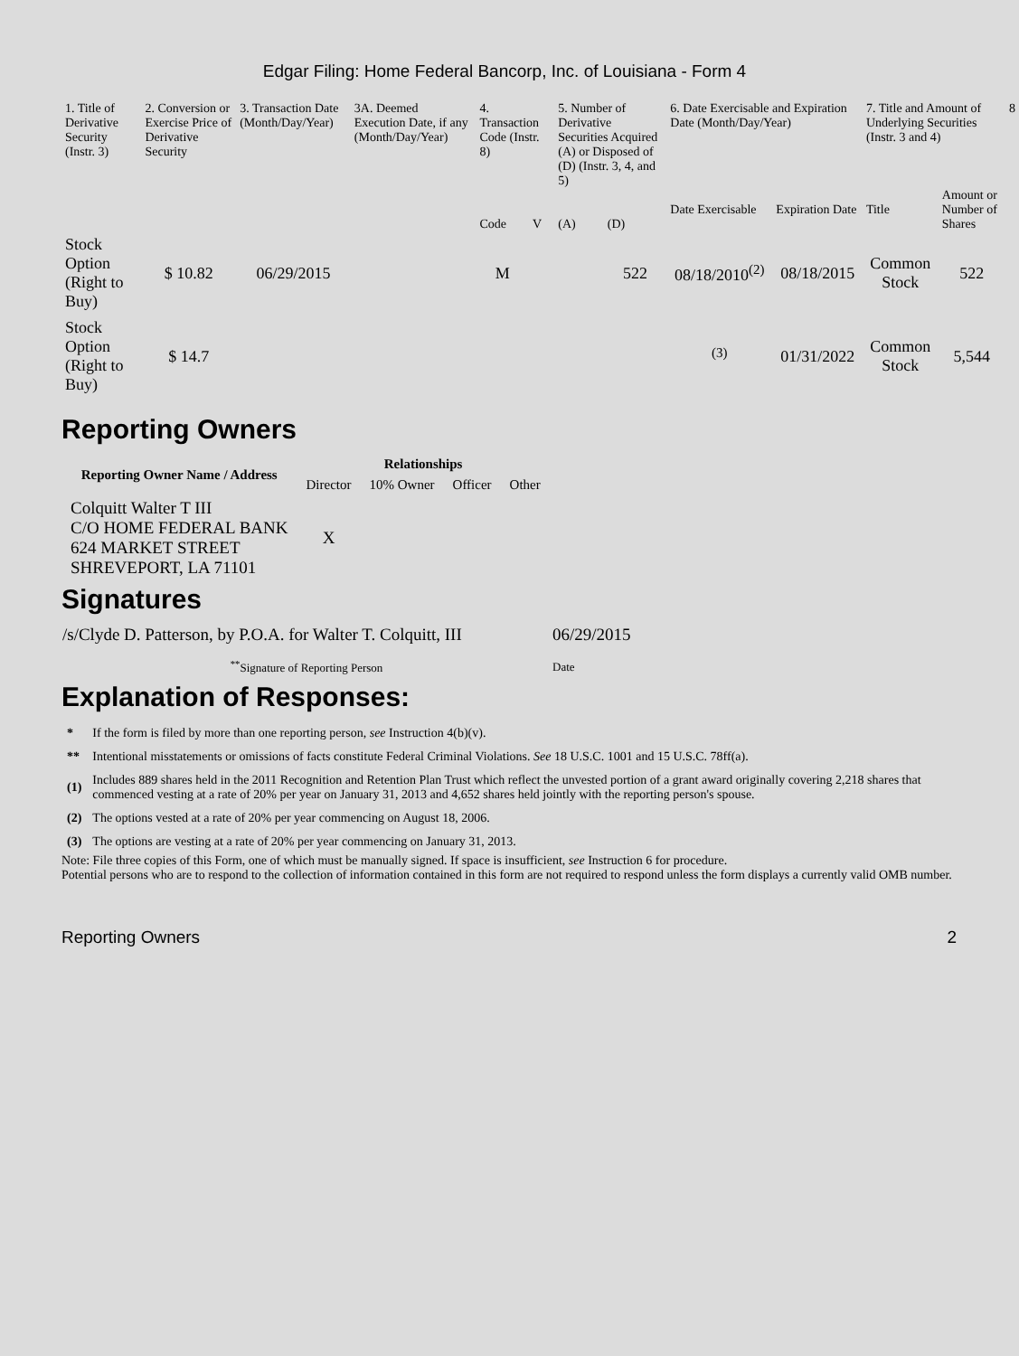Edgar Filing: Home Federal Bancorp, Inc. of Louisiana - Form 4
| 1. Title of Derivative Security (Instr. 3) | 2. Conversion or Exercise Price of Derivative Security | 3. Transaction Date (Month/Day/Year) | 3A. Deemed Execution Date, if any (Month/Day/Year) | 4. Transaction Code (Instr. 8) | | 5. Number of Derivative Securities Acquired (A) or Disposed of (D) (Instr. 3, 4, and 5) | | 6. Date Exercisable and Expiration Date (Month/Day/Year) | | 7. Title and Amount of Underlying Securities (Instr. 3 and 4) | | 8 |
| --- | --- | --- | --- | --- | --- | --- | --- | --- | --- | --- | --- | --- |
| | | | | Code | V | (A) | (D) | Date Exercisable | Expiration Date | Title | Amount or Number of Shares | |
| Stock Option (Right to Buy) | $ 10.82 | 06/29/2015 | | M | | | 522 | 08/18/2010<sup>(2)</sup> | 08/18/2015 | Common Stock | 522 | |
| Stock Option (Right to Buy) | $ 14.7 | | | | | | | <sup>(3)</sup> | 01/31/2022 | Common Stock | 5,544 | |
Reporting Owners
| Reporting Owner Name / Address | Relationships | | | |
| --- | --- | --- | --- | --- |
| | Director | 10% Owner | Officer | Other |
| Colquitt Walter T III C/O HOME FEDERAL BANK 624 MARKET STREET SHREVEPORT, LA 71101 | X | | | |
Signatures
| /s/Clyde D. Patterson, by P.O.A. for Walter T. Colquitt, III | 06/29/2015 |
| <sup>**</sup> Signature of Reporting Person | Date |
Explanation of Responses:
| * | If the form is filed by more than one reporting person, see Instruction 4(b)(v). |
| ** | Intentional misstatements or omissions of facts constitute Federal Criminal Violations. See 18 U.S.C. 1001 and 15 U.S.C. 78ff(a). |
| (1) | Includes 889 shares held in the 2011 Recognition and Retention Plan Trust which reflect the unvested portion of a grant award originally covering 2,218 shares that commenced vesting at a rate of 20% per year on January 31, 2013 and 4,652 shares held jointly with the reporting person's spouse. |
| (2) | The options vested at a rate of 20% per year commencing on August 18, 2006. |
| (3) | The options are vesting at a rate of 20% per year commencing on January 31, 2013. |
Note: File three copies of this Form, one of which must be manually signed. If space is insufficient, see Instruction 6 for procedure.
Potential persons who are to respond to the collection of information contained in this form are not required to respond unless the form displays a currently valid OMB number.
Reporting Owners 2